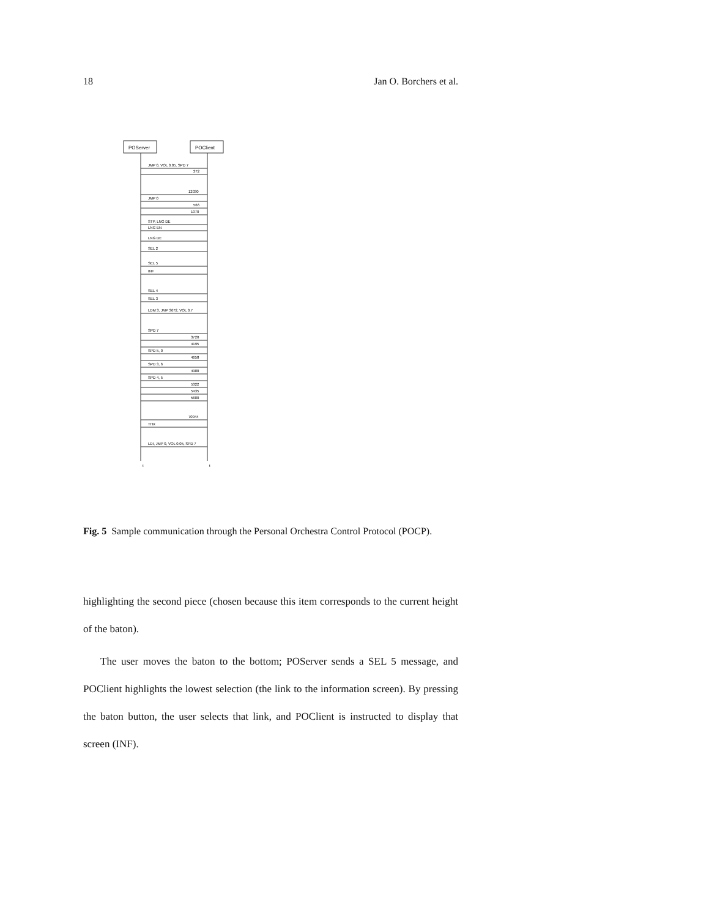18 Jan O. Borchers et al.
POServer
POClient
JMP 0, VOL 0.05, SPD 7
372
12030
JMP 0
566
1070
STP, LNG DE
LNG EN
LNG DE
SEL 2
SEL 5
INF
SEL 4
SEL 3
LDM 3, JMP 3672, VOL 0.7
SPD 7
3720
4195
SPD 5, 0
4658
SPD 3, 6
4980
SPD 4, 5
5322
5435
5680
70944
THX
LDI, JMP 0, VOL 0.05, SPD 7
t
t
Fig. 5 Sample communication through the Personal Orchestra Control Protocol (POCP).
highlighting the second piece (chosen because this item corresponds to the current height of the baton).
The user moves the baton to the bottom; POServer sends a SEL 5 message, and POClient highlights the lowest selection (the link to the information screen). By pressing the baton button, the user selects that link, and POClient is instructed to display that screen (INF).